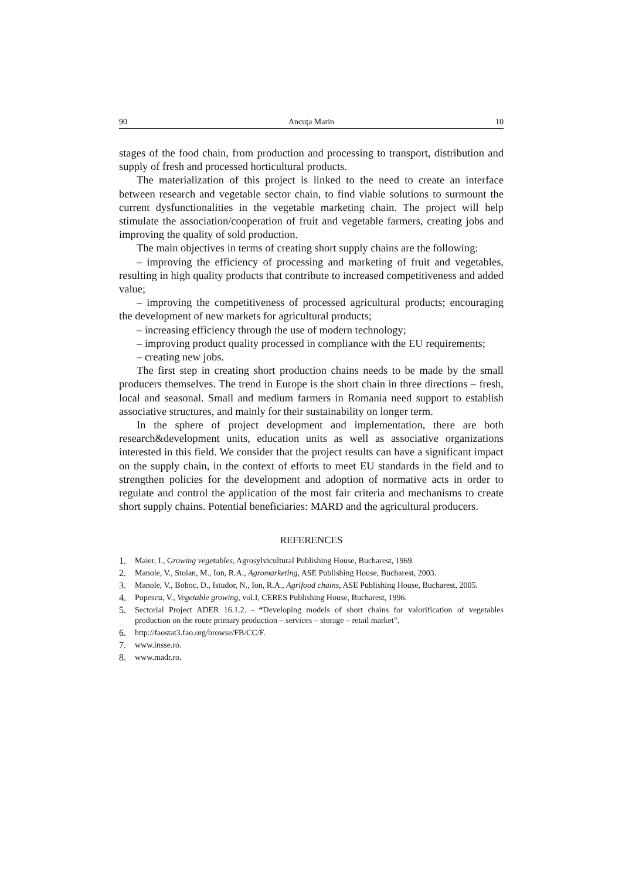90 Ancuţa Marin 10
stages of the food chain, from production and processing to transport, distribution and supply of fresh and processed horticultural products.
The materialization of this project is linked to the need to create an interface between research and vegetable sector chain, to find viable solutions to surmount the current dysfunctionalities in the vegetable marketing chain. The project will help stimulate the association/cooperation of fruit and vegetable farmers, creating jobs and improving the quality of sold production.
The main objectives in terms of creating short supply chains are the following:
– improving the efficiency of processing and marketing of fruit and vegetables, resulting in high quality products that contribute to increased competitiveness and added value;
– improving the competitiveness of processed agricultural products; encouraging the development of new markets for agricultural products;
– increasing efficiency through the use of modern technology;
– improving product quality processed in compliance with the EU requirements;
– creating new jobs.
The first step in creating short production chains needs to be made by the small producers themselves. The trend in Europe is the short chain in three directions – fresh, local and seasonal. Small and medium farmers in Romania need support to establish associative structures, and mainly for their sustainability on longer term.
In the sphere of project development and implementation, there are both research&development units, education units as well as associative organizations interested in this field. We consider that the project results can have a significant impact on the supply chain, in the context of efforts to meet EU standards in the field and to strengthen policies for the development and adoption of normative acts in order to regulate and control the application of the most fair criteria and mechanisms to create short supply chains. Potential beneficiaries: MARD and the agricultural producers.
REFERENCES
1. Maier, I., Growing vegetables, Agrosylvicultural Publishing House, Bucharest, 1969.
2. Manole, V., Stoian, M., Ion, R.A., Agromarketing, ASE Publishing House, Bucharest, 2003.
3. Manole, V., Boboc, D., Istudor, N., Ion, R.A., Agrifood chains, ASE Publishing House, Bucharest, 2005.
4. Popescu, V., Vegetable growing, vol.I, CERES Publishing House, Bucharest, 1996.
5. Sectorial Project ADER 16.1.2. - “Developing models of short chains for valorification of vegetables production on the route primary production – services – storage – retail market”.
6. http://faostat3.fao.org/browse/FB/CC/F.
7. www.insse.ro.
8. www.madr.ro.